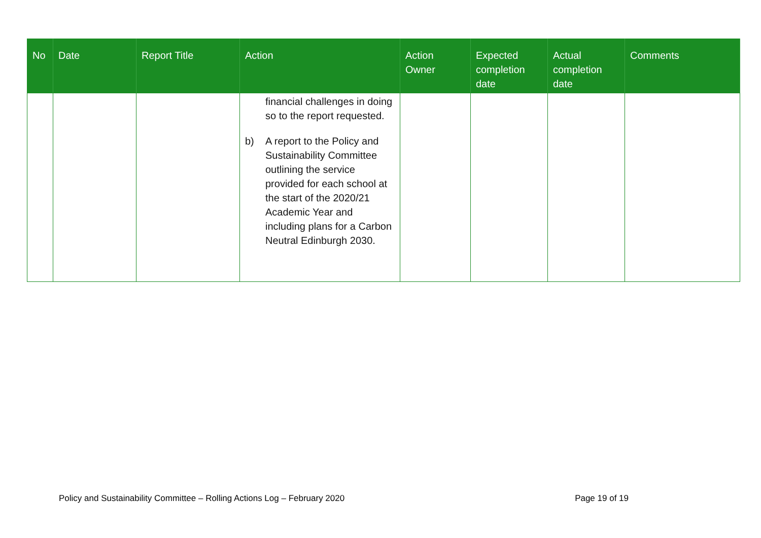| No | Date | Report Title | Action | Action Owner | Expected completion date | Actual completion date | Comments |
| --- | --- | --- | --- | --- | --- | --- | --- |
| | | | financial challenges in doing so to the report requested. b) A report to the Policy and Sustainability Committee outlining the service provided for each school at the start of the 2020/21 Academic Year and including plans for a Carbon Neutral Edinburgh 2030. | | | | |
Policy and Sustainability Committee – Rolling Actions Log – February 2020 Page 19 of 19